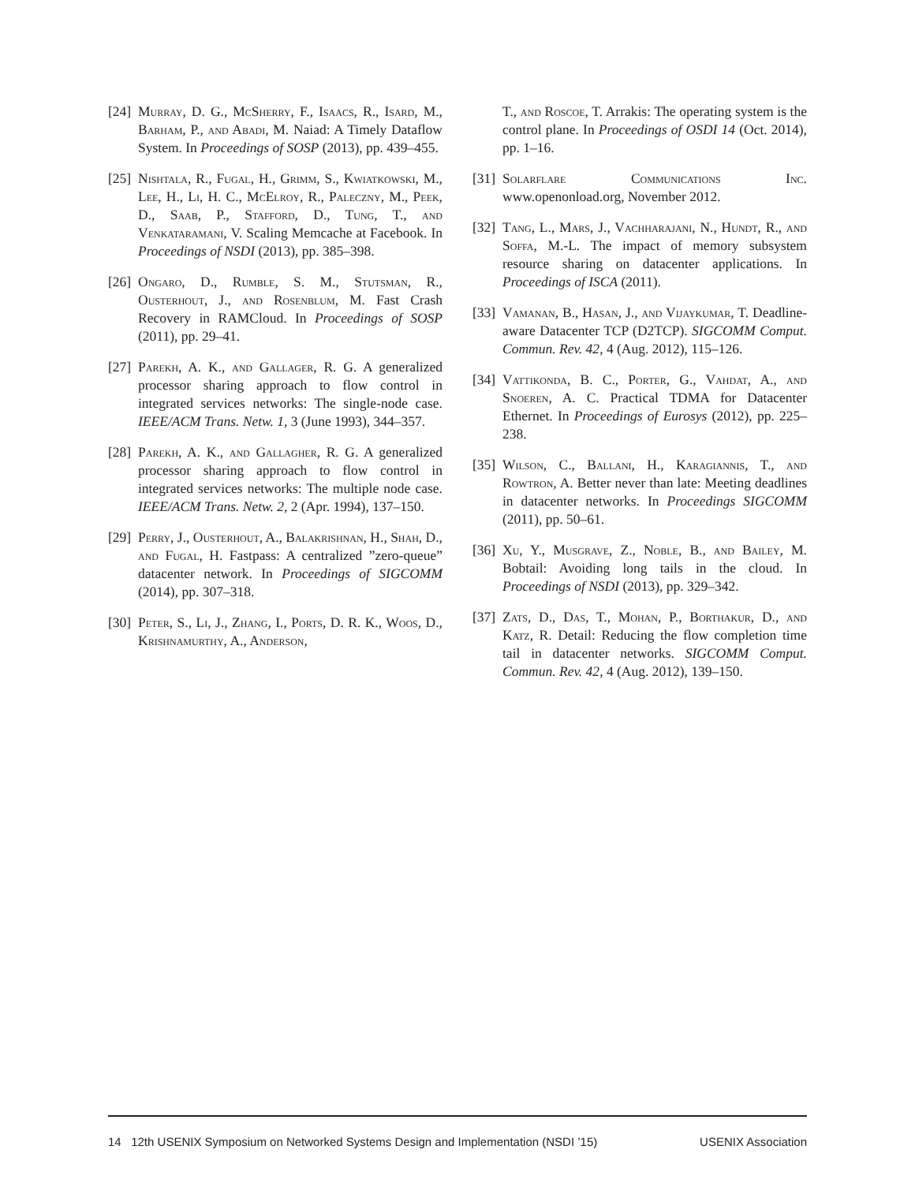[24] Murray, D. G., McSherry, F., Isaacs, R., Isard, M., Barham, P., and Abadi, M. Naiad: A Timely Dataflow System. In Proceedings of SOSP (2013), pp. 439–455.
[25] Nishtala, R., Fugal, H., Grimm, S., Kwiatkowski, M., Lee, H., Li, H. C., McElroy, R., Paleczny, M., Peek, D., Saab, P., Stafford, D., Tung, T., and Venkataramani, V. Scaling Memcache at Facebook. In Proceedings of NSDI (2013), pp. 385–398.
[26] Ongaro, D., Rumble, S. M., Stutsman, R., Ousterhout, J., and Rosenblum, M. Fast Crash Recovery in RAMCloud. In Proceedings of SOSP (2011), pp. 29–41.
[27] Parekh, A. K., and Gallager, R. G. A generalized processor sharing approach to flow control in integrated services networks: The single-node case. IEEE/ACM Trans. Netw. 1, 3 (June 1993), 344–357.
[28] Parekh, A. K., and Gallagher, R. G. A generalized processor sharing approach to flow control in integrated services networks: The multiple node case. IEEE/ACM Trans. Netw. 2, 2 (Apr. 1994), 137–150.
[29] Perry, J., Ousterhout, A., Balakrishnan, H., Shah, D., and Fugal, H. Fastpass: A centralized ”zero-queue” datacenter network. In Proceedings of SIGCOMM (2014), pp. 307–318.
[30] Peter, S., Li, J., Zhang, I., Ports, D. R. K., Woos, D., Krishnamurthy, A., Anderson,
T., and Roscoe, T. Arrakis: The operating system is the control plane. In Proceedings of OSDI 14 (Oct. 2014), pp. 1–16.
[31] Solarflare Communications Inc. www.openonload.org, November 2012.
[32] Tang, L., Mars, J., Vachharajani, N., Hundt, R., and Soffa, M.-L. The impact of memory subsystem resource sharing on datacenter applications. In Proceedings of ISCA (2011).
[33] Vamanan, B., Hasan, J., and Vijaykumar, T. Deadline-aware Datacenter TCP (D2TCP). SIGCOMM Comput. Commun. Rev. 42, 4 (Aug. 2012), 115–126.
[34] Vattikonda, B. C., Porter, G., Vahdat, A., and Snoeren, A. C. Practical TDMA for Datacenter Ethernet. In Proceedings of Eurosys (2012), pp. 225–238.
[35] Wilson, C., Ballani, H., Karagiannis, T., and Rowtron, A. Better never than late: Meeting deadlines in datacenter networks. In Proceedings SIGCOMM (2011), pp. 50–61.
[36] Xu, Y., Musgrave, Z., Noble, B., and Bailey, M. Bobtail: Avoiding long tails in the cloud. In Proceedings of NSDI (2013), pp. 329–342.
[37] Zats, D., Das, T., Mohan, P., Borthakur, D., and Katz, R. Detail: Reducing the flow completion time tail in datacenter networks. SIGCOMM Comput. Commun. Rev. 42, 4 (Aug. 2012), 139–150.
14 12th USENIX Symposium on Networked Systems Design and Implementation (NSDI ’15) USENIX Association